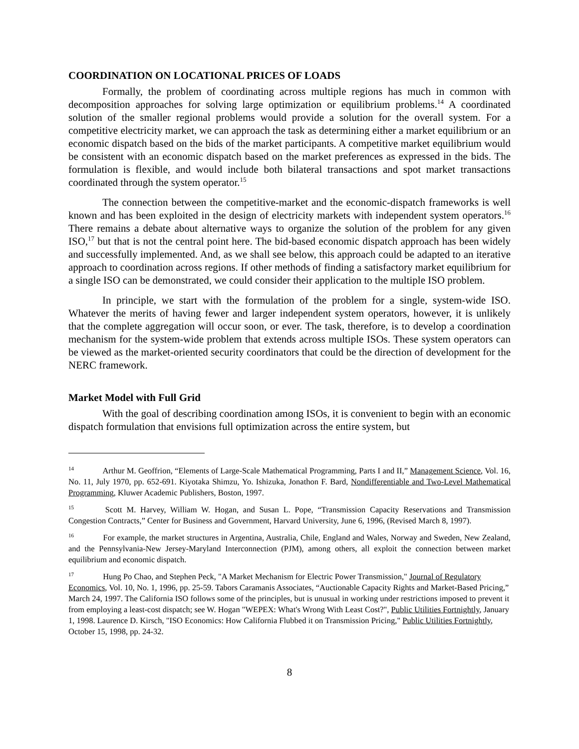COORDINATION ON LOCATIONAL PRICES OF LOADS
Formally, the problem of coordinating across multiple regions has much in common with decomposition approaches for solving large optimization or equilibrium problems.<sup>14</sup> A coordinated solution of the smaller regional problems would provide a solution for the overall system. For a competitive electricity market, we can approach the task as determining either a market equilibrium or an economic dispatch based on the bids of the market participants. A competitive market equilibrium would be consistent with an economic dispatch based on the market preferences as expressed in the bids. The formulation is flexible, and would include both bilateral transactions and spot market transactions coordinated through the system operator.<sup>15</sup>
The connection between the competitive-market and the economic-dispatch frameworks is well known and has been exploited in the design of electricity markets with independent system operators.<sup>16</sup> There remains a debate about alternative ways to organize the solution of the problem for any given ISO,<sup>17</sup> but that is not the central point here. The bid-based economic dispatch approach has been widely and successfully implemented. And, as we shall see below, this approach could be adapted to an iterative approach to coordination across regions. If other methods of finding a satisfactory market equilibrium for a single ISO can be demonstrated, we could consider their application to the multiple ISO problem.
In principle, we start with the formulation of the problem for a single, system-wide ISO. Whatever the merits of having fewer and larger independent system operators, however, it is unlikely that the complete aggregation will occur soon, or ever. The task, therefore, is to develop a coordination mechanism for the system-wide problem that extends across multiple ISOs. These system operators can be viewed as the market-oriented security coordinators that could be the direction of development for the NERC framework.
Market Model with Full Grid
With the goal of describing coordination among ISOs, it is convenient to begin with an economic dispatch formulation that envisions full optimization across the entire system, but
<sup>14</sup> Arthur M. Geoffrion, “Elements of Large-Scale Mathematical Programming, Parts I and II,” Management Science, Vol. 16, No. 11, July 1970, pp. 652-691. Kiyotaka Shimzu, Yo. Ishizuka, Jonathon F. Bard, Nondifferentiable and Two-Level Mathematical Programming, Kluwer Academic Publishers, Boston, 1997.
<sup>15</sup> Scott M. Harvey, William W. Hogan, and Susan L. Pope, “Transmission Capacity Reservations and Transmission Congestion Contracts,” Center for Business and Government, Harvard University, June 6, 1996, (Revised March 8, 1997).
<sup>16</sup> For example, the market structures in Argentina, Australia, Chile, England and Wales, Norway and Sweden, New Zealand, and the Pennsylvania-New Jersey-Maryland Interconnection (PJM), among others, all exploit the connection between market equilibrium and economic dispatch.
<sup>17</sup> Hung Po Chao, and Stephen Peck, "A Market Mechanism for Electric Power Transmission," Journal of Regulatory Economics, Vol. 10, No. 1, 1996, pp. 25-59. Tabors Caramanis Associates, “Auctionable Capacity Rights and Market-Based Pricing,” March 24, 1997. The California ISO follows some of the principles, but is unusual in working under restrictions imposed to prevent it from employing a least-cost dispatch; see W. Hogan "WEPEX: What's Wrong With Least Cost?", Public Utilities Fortnightly, January 1, 1998. Laurence D. Kirsch, "ISO Economics: How California Flubbed it on Transmission Pricing," Public Utilities Fortnightly, October 15, 1998, pp. 24-32.
8